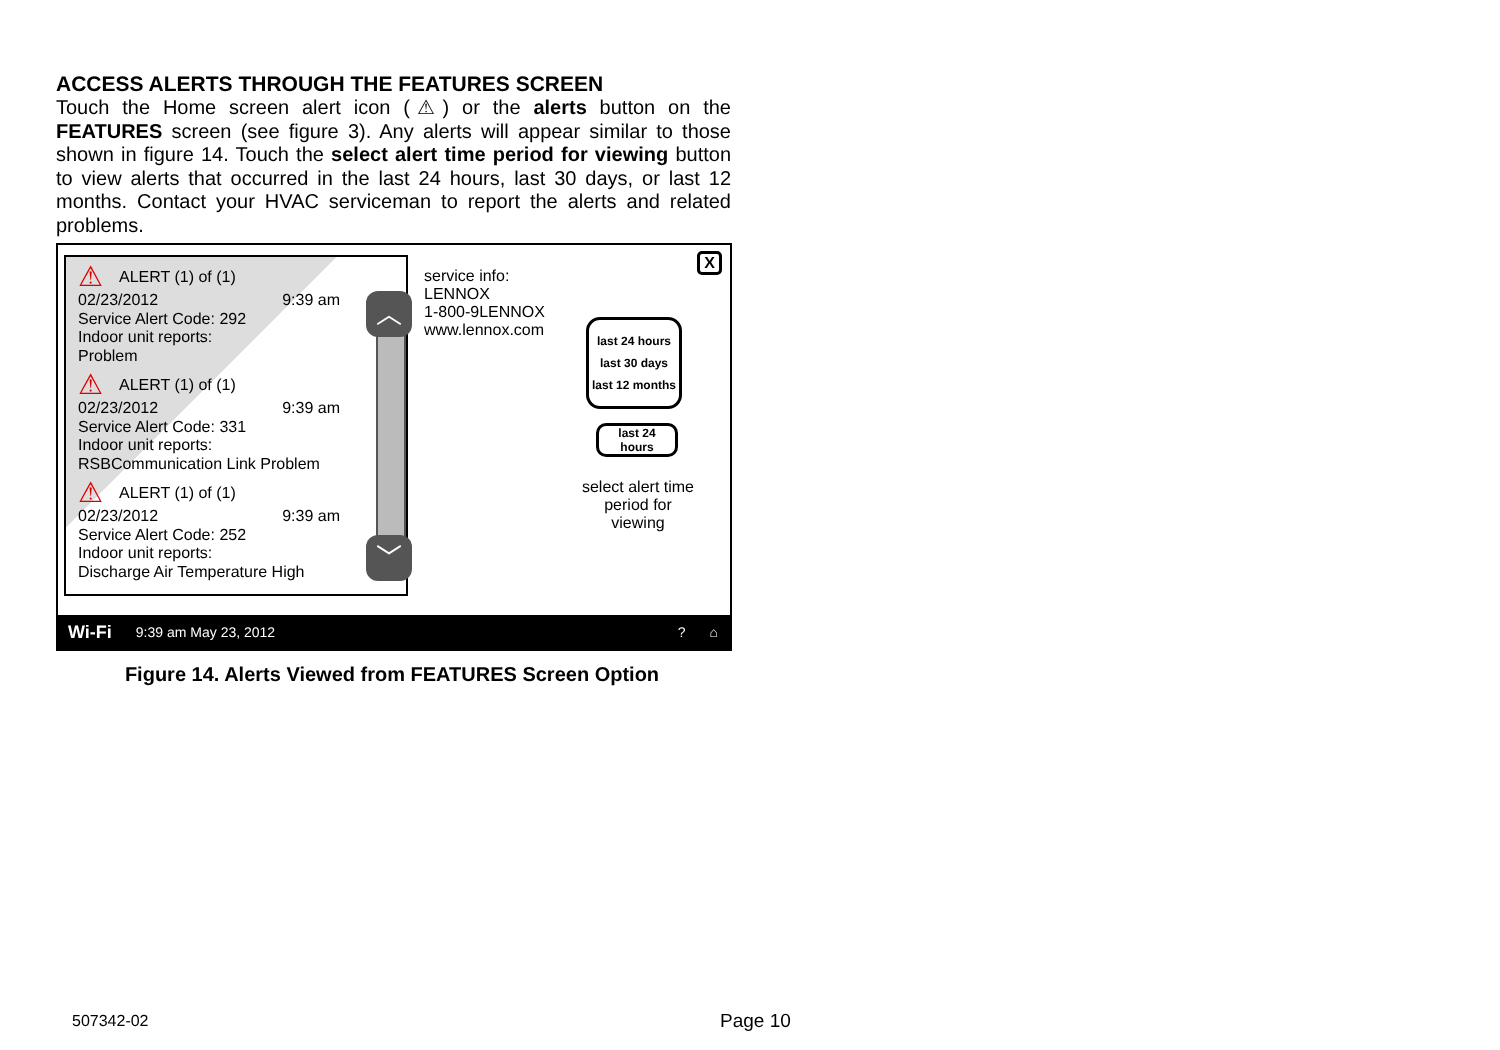ACCESS ALERTS THROUGH THE FEATURES SCREEN
Touch the Home screen alert icon (⚠) or the alerts button on the FEATURES screen (see figure 3). Any alerts will appear similar to those shown in figure 14. Touch the select alert time period for viewing button to view alerts that occurred in the last 24 hours, last 30 days, or last 12 months. Contact your HVAC serviceman to report the alerts and related problems.
⚠ ALERT (1) of (1)
02/23/2012 9:39 am
Service Alert Code: 292
Indoor unit reports:
Problem
⚠ ALERT (1) of (1)
02/23/2012 9:39 am
Service Alert Code: 331
Indoor unit reports:
RSBCommunication Link Problem
⚠ ALERT (1) of (1)
02/23/2012 9:39 am
Service Alert Code: 252
Indoor unit reports:
Discharge Air Temperature High
︿
﹀
service info:
LENNOX
1-800-9LENNOX
www.lennox.com
X
last 24 hours
last 30 days
last 12 months
last 24
hours
select alert time period for viewing
Wi-Fi 9:39 am May 23, 2012? ⌂
Figure 14. Alerts Viewed from FEATURES Screen Option
507342-02 Page 10